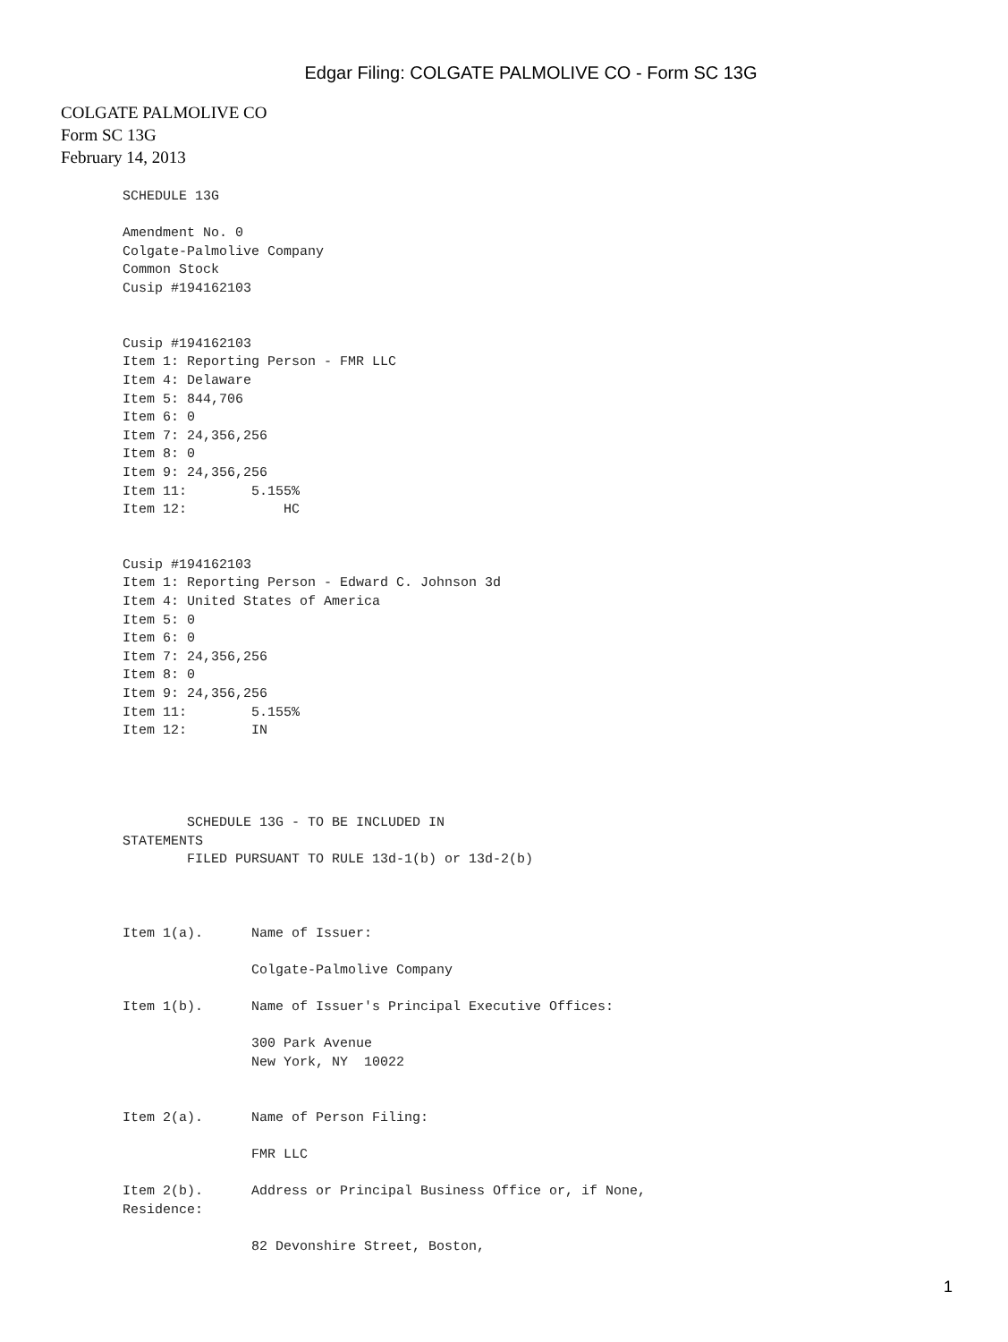Edgar Filing: COLGATE PALMOLIVE CO - Form SC 13G
COLGATE PALMOLIVE CO
Form SC 13G
February 14, 2013
SCHEDULE 13G

Amendment No. 0
Colgate-Palmolive Company
Common Stock
Cusip #194162103


Cusip #194162103
Item 1: Reporting Person - FMR LLC
Item 4: Delaware
Item 5: 844,706
Item 6: 0
Item 7: 24,356,256
Item 8: 0
Item 9: 24,356,256
Item 11:        5.155%
Item 12:            HC


Cusip #194162103
Item 1: Reporting Person - Edward C. Johnson 3d
Item 4: United States of America
Item 5: 0
Item 6: 0
Item 7: 24,356,256
Item 8: 0
Item 9: 24,356,256
Item 11:        5.155%
Item 12:        IN




        SCHEDULE 13G - TO BE INCLUDED IN
STATEMENTS
        FILED PURSUANT TO RULE 13d-1(b) or 13d-2(b)



Item 1(a).      Name of Issuer:

                Colgate-Palmolive Company

Item 1(b).      Name of Issuer's Principal Executive Offices:

                300 Park Avenue
                New York, NY  10022


Item 2(a).      Name of Person Filing:

                FMR LLC

Item 2(b).      Address or Principal Business Office or, if None,
Residence:

                82 Devonshire Street, Boston,
1